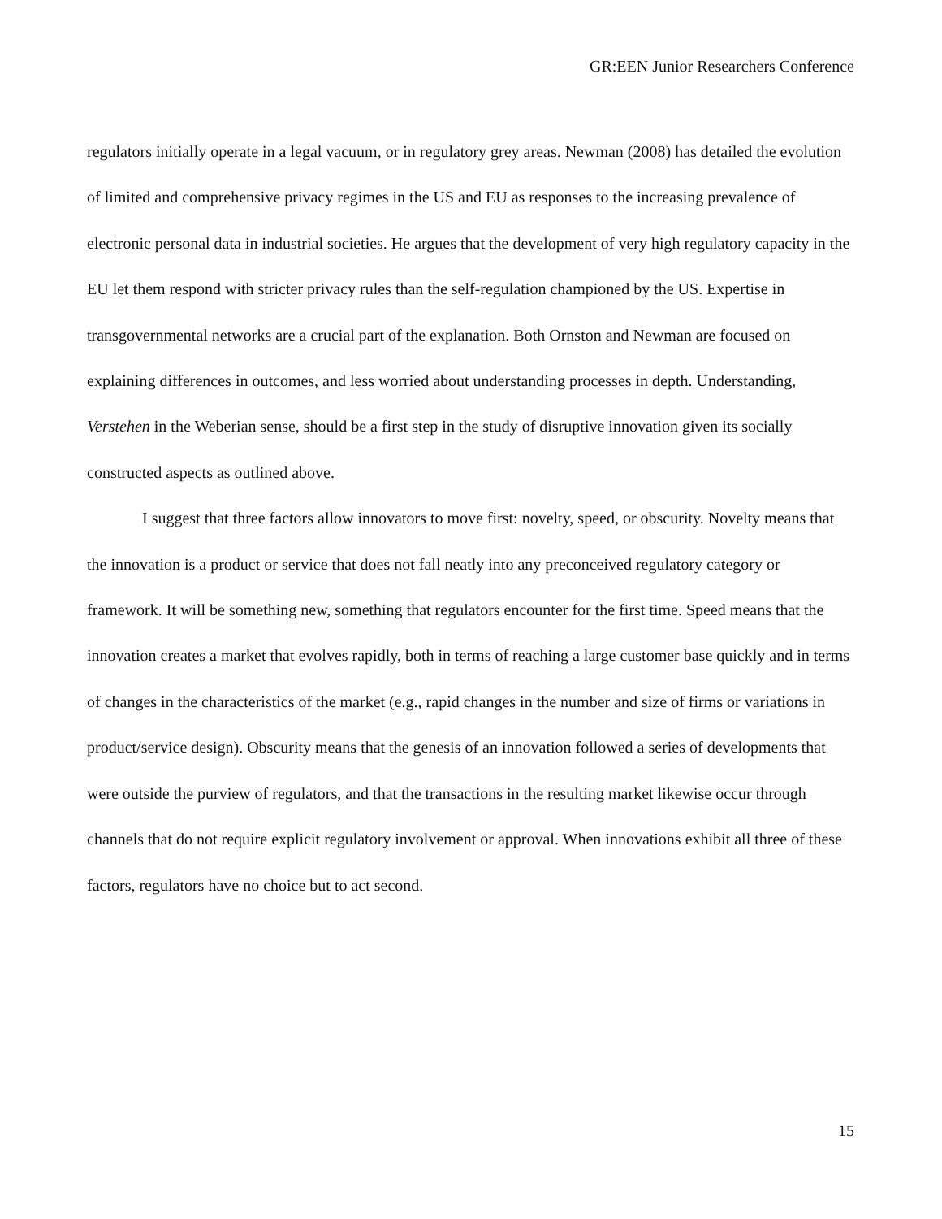GR:EEN Junior Researchers Conference
regulators initially operate in a legal vacuum, or in regulatory grey areas. Newman (2008) has detailed the evolution of limited and comprehensive privacy regimes in the US and EU as responses to the increasing prevalence of electronic personal data in industrial societies. He argues that the development of very high regulatory capacity in the EU let them respond with stricter privacy rules than the self-regulation championed by the US. Expertise in transgovernmental networks are a crucial part of the explanation. Both Ornston and Newman are focused on explaining differences in outcomes, and less worried about understanding processes in depth. Understanding, Verstehen in the Weberian sense, should be a first step in the study of disruptive innovation given its socially constructed aspects as outlined above.
I suggest that three factors allow innovators to move first: novelty, speed, or obscurity. Novelty means that the innovation is a product or service that does not fall neatly into any preconceived regulatory category or framework. It will be something new, something that regulators encounter for the first time. Speed means that the innovation creates a market that evolves rapidly, both in terms of reaching a large customer base quickly and in terms of changes in the characteristics of the market (e.g., rapid changes in the number and size of firms or variations in product/service design). Obscurity means that the genesis of an innovation followed a series of developments that were outside the purview of regulators, and that the transactions in the resulting market likewise occur through channels that do not require explicit regulatory involvement or approval. When innovations exhibit all three of these factors, regulators have no choice but to act second.
15